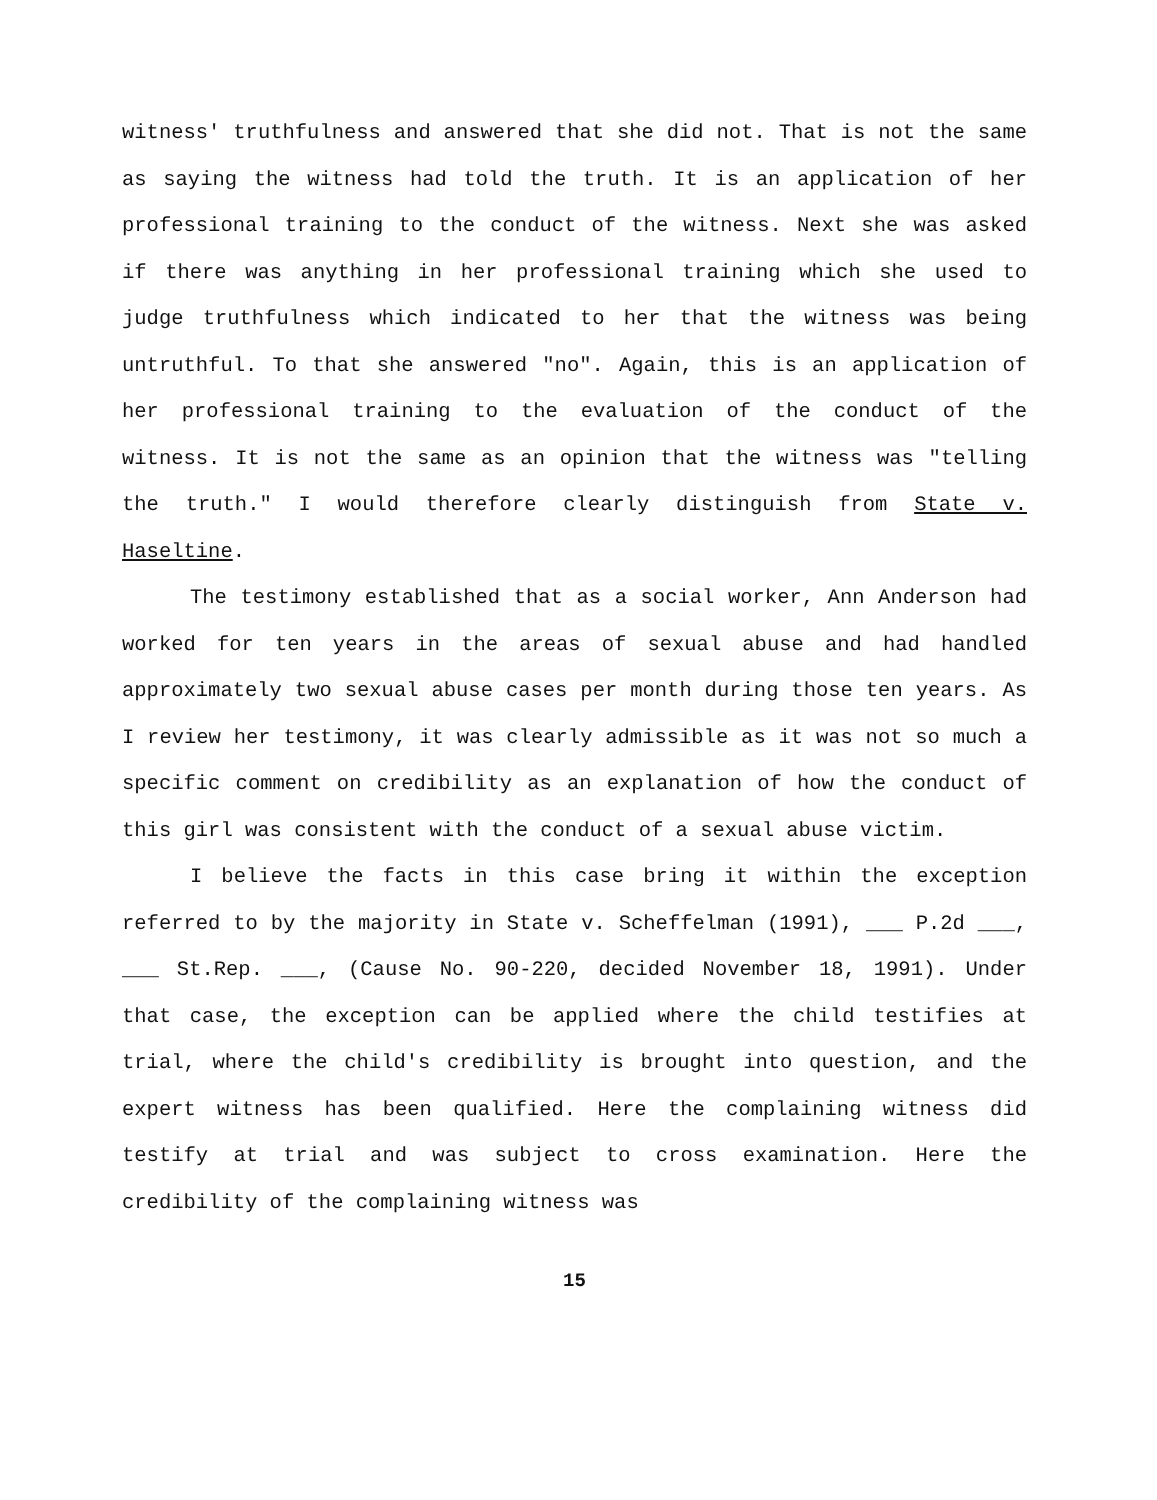witness' truthfulness and answered that she did not. That is not the same as saying the witness had told the truth. It is an application of her professional training to the conduct of the witness. Next she was asked if there was anything in her professional training which she used to judge truthfulness which indicated to her that the witness was being untruthful. To that she answered "no". Again, this is an application of her professional training to the evaluation of the conduct of the witness. It is not the same as an opinion that the witness was "telling the truth." I would therefore clearly distinguish from State v. Haseltine.
The testimony established that as a social worker, Ann Anderson had worked for ten years in the areas of sexual abuse and had handled approximately two sexual abuse cases per month during those ten years. As I review her testimony, it was clearly admissible as it was not so much a specific comment on credibility as an explanation of how the conduct of this girl was consistent with the conduct of a sexual abuse victim.
I believe the facts in this case bring it within the exception referred to by the majority in State v. Scheffelman (1991), ___ P.2d ___, ___ St.Rep. ___, (Cause No. 90-220, decided November 18, 1991). Under that case, the exception can be applied where the child testifies at trial, where the child's credibility is brought into question, and the expert witness has been qualified. Here the complaining witness did testify at trial and was subject to cross examination. Here the credibility of the complaining witness was
15